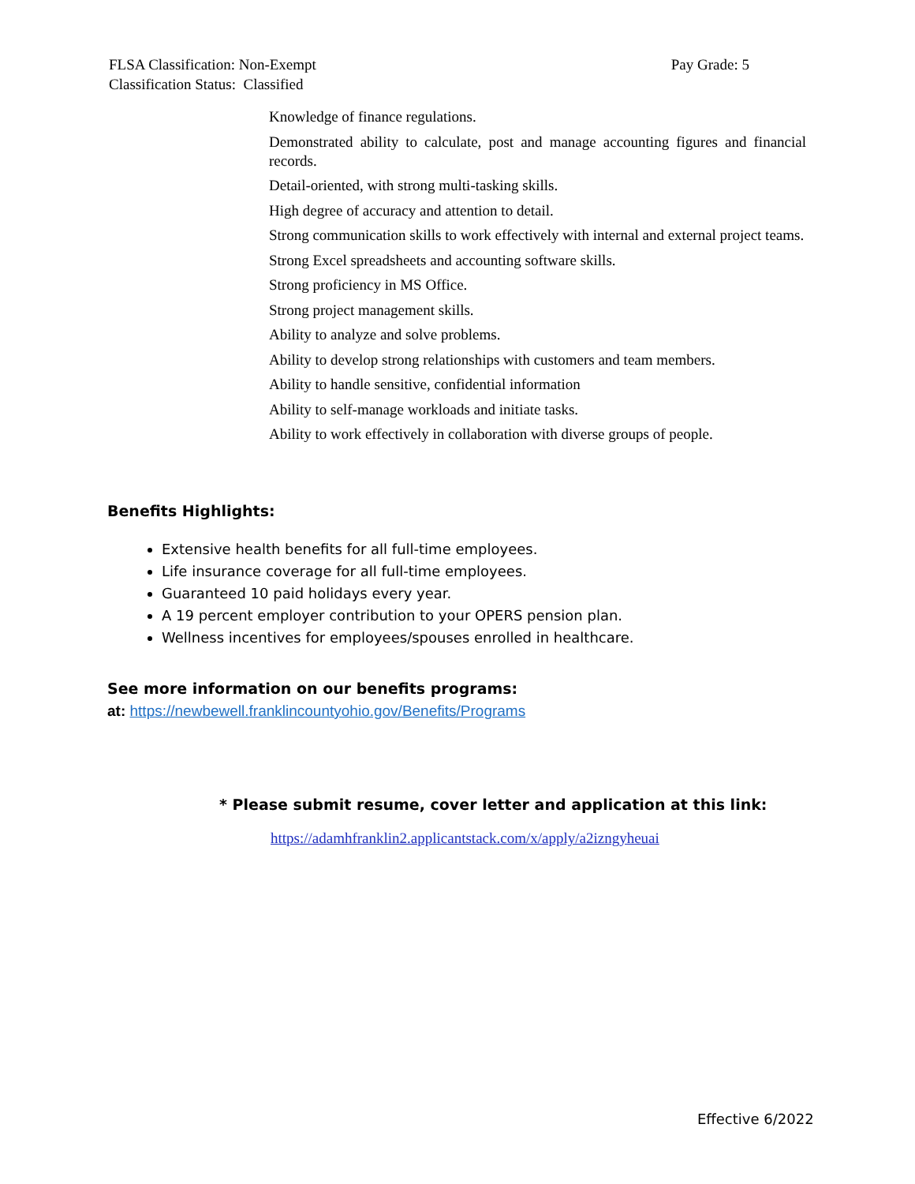Pay Grade: 5 FLSA Classification: Non-Exempt
Classification Status: Classified
Knowledge of finance regulations.
Demonstrated ability to calculate, post and manage accounting figures and financial records.
Detail-oriented, with strong multi-tasking skills.
High degree of accuracy and attention to detail.
Strong communication skills to work effectively with internal and external project teams.
Strong Excel spreadsheets and accounting software skills.
Strong proficiency in MS Office.
Strong project management skills.
Ability to analyze and solve problems.
Ability to develop strong relationships with customers and team members.
Ability to handle sensitive, confidential information
Ability to self-manage workloads and initiate tasks.
Ability to work effectively in collaboration with diverse groups of people.
Benefits Highlights:
Extensive health benefits for all full-time employees.
Life insurance coverage for all full-time employees.
Guaranteed 10 paid holidays every year.
A 19 percent employer contribution to your OPERS pension plan.
Wellness incentives for employees/spouses enrolled in healthcare.
See more information on our benefits programs:
at: https://newbewell.franklincountyohio.gov/Benefits/Programs
* Please submit resume, cover letter and application at this link:
https://adamhfranklin2.applicantstack.com/x/apply/a2izngyheuai
Effective 6/2022